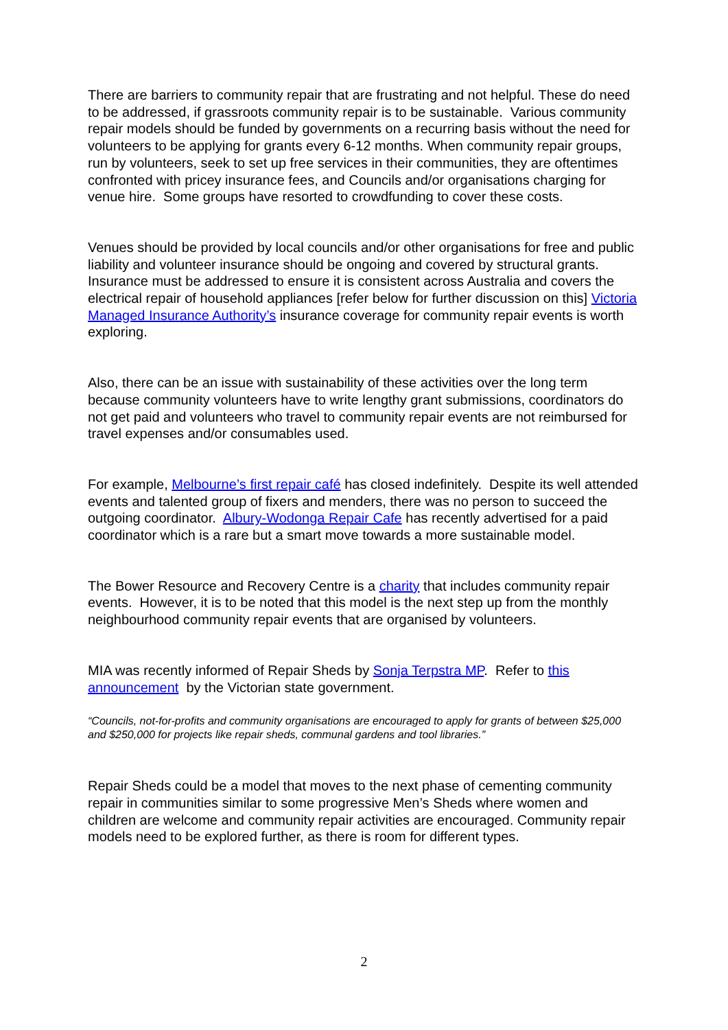There are barriers to community repair that are frustrating and not helpful. These do need to be addressed, if grassroots community repair is to be sustainable. Various community repair models should be funded by governments on a recurring basis without the need for volunteers to be applying for grants every 6-12 months. When community repair groups, run by volunteers, seek to set up free services in their communities, they are oftentimes confronted with pricey insurance fees, and Councils and/or organisations charging for venue hire. Some groups have resorted to crowdfunding to cover these costs.
Venues should be provided by local councils and/or other organisations for free and public liability and volunteer insurance should be ongoing and covered by structural grants. Insurance must be addressed to ensure it is consistent across Australia and covers the electrical repair of household appliances [refer below for further discussion on this] Victoria Managed Insurance Authority’s insurance coverage for community repair events is worth exploring.
Also, there can be an issue with sustainability of these activities over the long term because community volunteers have to write lengthy grant submissions, coordinators do not get paid and volunteers who travel to community repair events are not reimbursed for travel expenses and/or consumables used.
For example, Melbourne’s first repair café has closed indefinitely. Despite its well attended events and talented group of fixers and menders, there was no person to succeed the outgoing coordinator. Albury-Wodonga Repair Cafe has recently advertised for a paid coordinator which is a rare but a smart move towards a more sustainable model.
The Bower Resource and Recovery Centre is a charity that includes community repair events. However, it is to be noted that this model is the next step up from the monthly neighbourhood community repair events that are organised by volunteers.
MIA was recently informed of Repair Sheds by Sonja Terpstra MP. Refer to this announcement by the Victorian state government.
“Councils, not-for-profits and community organisations are encouraged to apply for grants of between $25,000 and $250,000 for projects like repair sheds, communal gardens and tool libraries.”
Repair Sheds could be a model that moves to the next phase of cementing community repair in communities similar to some progressive Men’s Sheds where women and children are welcome and community repair activities are encouraged. Community repair models need to be explored further, as there is room for different types.
2